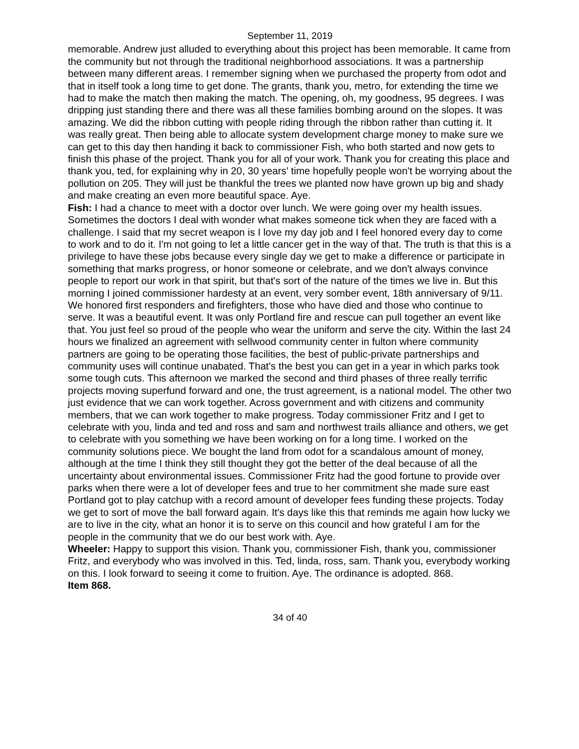September 11, 2019
memorable. Andrew just alluded to everything about this project has been memorable. It came from the community but not through the traditional neighborhood associations. It was a partnership between many different areas. I remember signing when we purchased the property from odot and that in itself took a long time to get done. The grants, thank you, metro, for extending the time we had to make the match then making the match. The opening, oh, my goodness, 95 degrees. I was dripping just standing there and there was all these families bombing around on the slopes. It was amazing. We did the ribbon cutting with people riding through the ribbon rather than cutting it. It was really great. Then being able to allocate system development charge money to make sure we can get to this day then handing it back to commissioner Fish, who both started and now gets to finish this phase of the project. Thank you for all of your work. Thank you for creating this place and thank you, ted, for explaining why in 20, 30 years' time hopefully people won't be worrying about the pollution on 205. They will just be thankful the trees we planted now have grown up big and shady and make creating an even more beautiful space. Aye.
Fish: I had a chance to meet with a doctor over lunch. We were going over my health issues. Sometimes the doctors I deal with wonder what makes someone tick when they are faced with a challenge. I said that my secret weapon is I love my day job and I feel honored every day to come to work and to do it. I'm not going to let a little cancer get in the way of that. The truth is that this is a privilege to have these jobs because every single day we get to make a difference or participate in something that marks progress, or honor someone or celebrate, and we don't always convince people to report our work in that spirit, but that's sort of the nature of the times we live in. But this morning I joined commissioner hardesty at an event, very somber event, 18th anniversary of 9/11. We honored first responders and firefighters, those who have died and those who continue to serve. It was a beautiful event. It was only Portland fire and rescue can pull together an event like that. You just feel so proud of the people who wear the uniform and serve the city. Within the last 24 hours we finalized an agreement with sellwood community center in fulton where community partners are going to be operating those facilities, the best of public-private partnerships and community uses will continue unabated. That's the best you can get in a year in which parks took some tough cuts. This afternoon we marked the second and third phases of three really terrific projects moving superfund forward and one, the trust agreement, is a national model. The other two just evidence that we can work together. Across government and with citizens and community members, that we can work together to make progress. Today commissioner Fritz and I get to celebrate with you, linda and ted and ross and sam and northwest trails alliance and others, we get to celebrate with you something we have been working on for a long time. I worked on the community solutions piece. We bought the land from odot for a scandalous amount of money, although at the time I think they still thought they got the better of the deal because of all the uncertainty about environmental issues. Commissioner Fritz had the good fortune to provide over parks when there were a lot of developer fees and true to her commitment she made sure east Portland got to play catchup with a record amount of developer fees funding these projects. Today we get to sort of move the ball forward again. It's days like this that reminds me again how lucky we are to live in the city, what an honor it is to serve on this council and how grateful I am for the people in the community that we do our best work with. Aye.
Wheeler: Happy to support this vision. Thank you, commissioner Fish, thank you, commissioner Fritz, and everybody who was involved in this. Ted, linda, ross, sam. Thank you, everybody working on this. I look forward to seeing it come to fruition. Aye. The ordinance is adopted. 868.
Item 868.
34 of 40